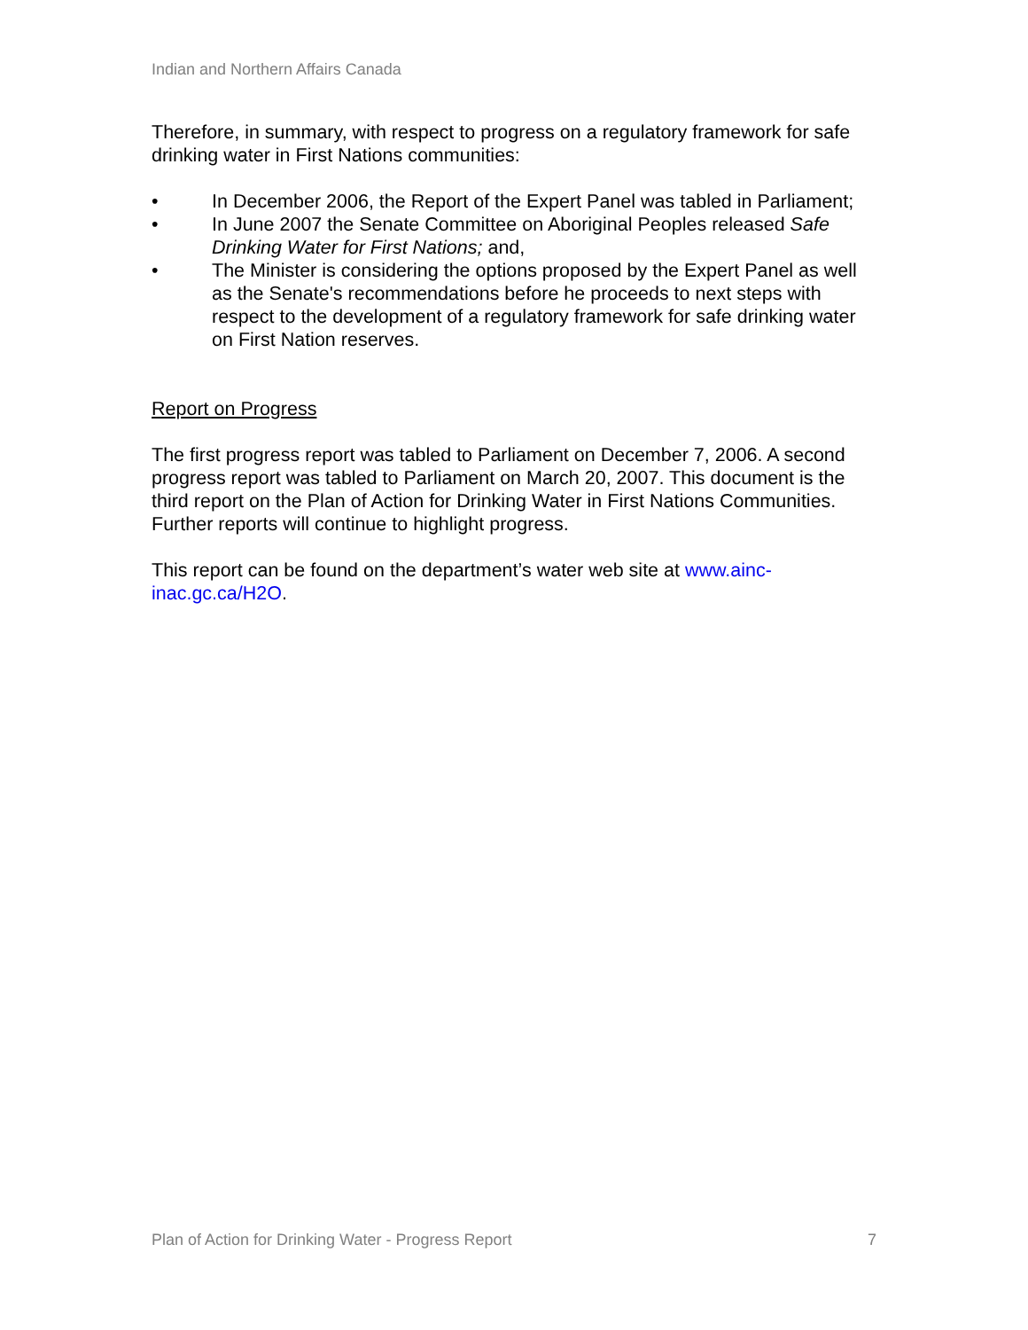Indian and Northern Affairs Canada
Therefore, in summary, with respect to progress on a regulatory framework for safe drinking water in First Nations communities:
• In December 2006, the Report of the Expert Panel was tabled in Parliament;
• In June 2007 the Senate Committee on Aboriginal Peoples released Safe Drinking Water for First Nations; and,
• The Minister is considering the options proposed by the Expert Panel as well as the Senate's recommendations before he proceeds to next steps with respect to the development of a regulatory framework for safe drinking water on First Nation reserves.
Report on Progress
The first progress report was tabled to Parliament on December 7, 2006. A second progress report was tabled to Parliament on March 20, 2007. This document is the third report on the Plan of Action for Drinking Water in First Nations Communities. Further reports will continue to highlight progress.
This report can be found on the department’s water web site at www.ainc-inac.gc.ca/H2O.
Plan of Action for Drinking Water - Progress Report 7